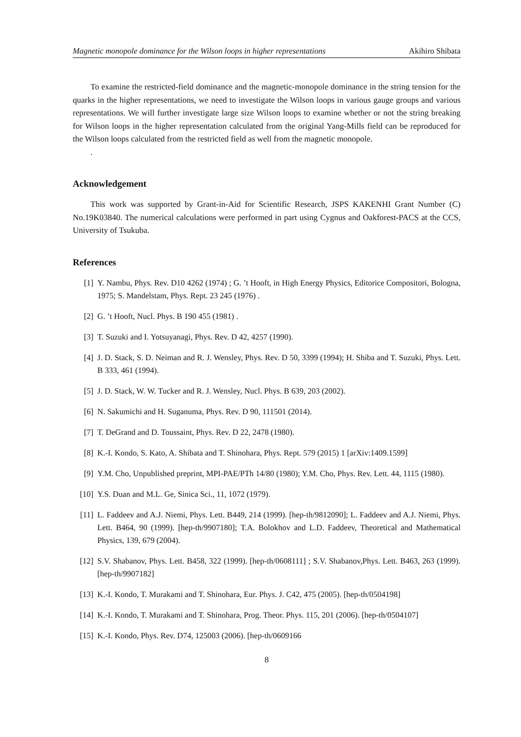Magnetic monopole dominance for the Wilson loops in higher representations Akihiro Shibata
To examine the restricted-field dominance and the magnetic-monopole dominance in the string tension for the quarks in the higher representations, we need to investigate the Wilson loops in various gauge groups and various representations. We will further investigate large size Wilson loops to examine whether or not the string breaking for Wilson loops in the higher representation calculated from the original Yang-Mills field can be reproduced for the Wilson loops calculated from the restricted field as well from the magnetic monopole.
.
Acknowledgement
This work was supported by Grant-in-Aid for Scientific Research, JSPS KAKENHI Grant Number (C) No.19K03840. The numerical calculations were performed in part using Cygnus and Oakforest-PACS at the CCS, University of Tsukuba.
References
[1] Y. Nambu, Phys. Rev. D10 4262 (1974) ; G. ’t Hooft, in High Energy Physics, Editorice Compositori, Bologna, 1975; S. Mandelstam, Phys. Rept. 23 245 (1976) .
[2] G. ’t Hooft, Nucl. Phys. B 190 455 (1981) .
[3] T. Suzuki and I. Yotsuyanagi, Phys. Rev. D 42, 4257 (1990).
[4] J. D. Stack, S. D. Neiman and R. J. Wensley, Phys. Rev. D 50, 3399 (1994); H. Shiba and T. Suzuki, Phys. Lett. B 333, 461 (1994).
[5] J. D. Stack, W. W. Tucker and R. J. Wensley, Nucl. Phys. B 639, 203 (2002).
[6] N. Sakumichi and H. Suganuma, Phys. Rev. D 90, 111501 (2014).
[7] T. DeGrand and D. Toussaint, Phys. Rev. D 22, 2478 (1980).
[8] K.-I. Kondo, S. Kato, A. Shibata and T. Shinohara, Phys. Rept. 579 (2015) 1 [arXiv:1409.1599]
[9] Y.M. Cho, Unpublished preprint, MPI-PAE/PTh 14/80 (1980); Y.M. Cho, Phys. Rev. Lett. 44, 1115 (1980).
[10] Y.S. Duan and M.L. Ge, Sinica Sci., 11, 1072 (1979).
[11] L. Faddeev and A.J. Niemi, Phys. Lett. B449, 214 (1999). [hep-th/9812090]; L. Faddeev and A.J. Niemi, Phys. Lett. B464, 90 (1999). [hep-th/9907180]; T.A. Bolokhov and L.D. Faddeev, Theoretical and Mathematical Physics, 139, 679 (2004).
[12] S.V. Shabanov, Phys. Lett. B458, 322 (1999). [hep-th/0608111] ; S.V. Shabanov,Phys. Lett. B463, 263 (1999). [hep-th/9907182]
[13] K.-I. Kondo, T. Murakami and T. Shinohara, Eur. Phys. J. C42, 475 (2005). [hep-th/0504198]
[14] K.-I. Kondo, T. Murakami and T. Shinohara, Prog. Theor. Phys. 115, 201 (2006). [hep-th/0504107]
[15] K.-I. Kondo, Phys. Rev. D74, 125003 (2006). [hep-th/0609166
8